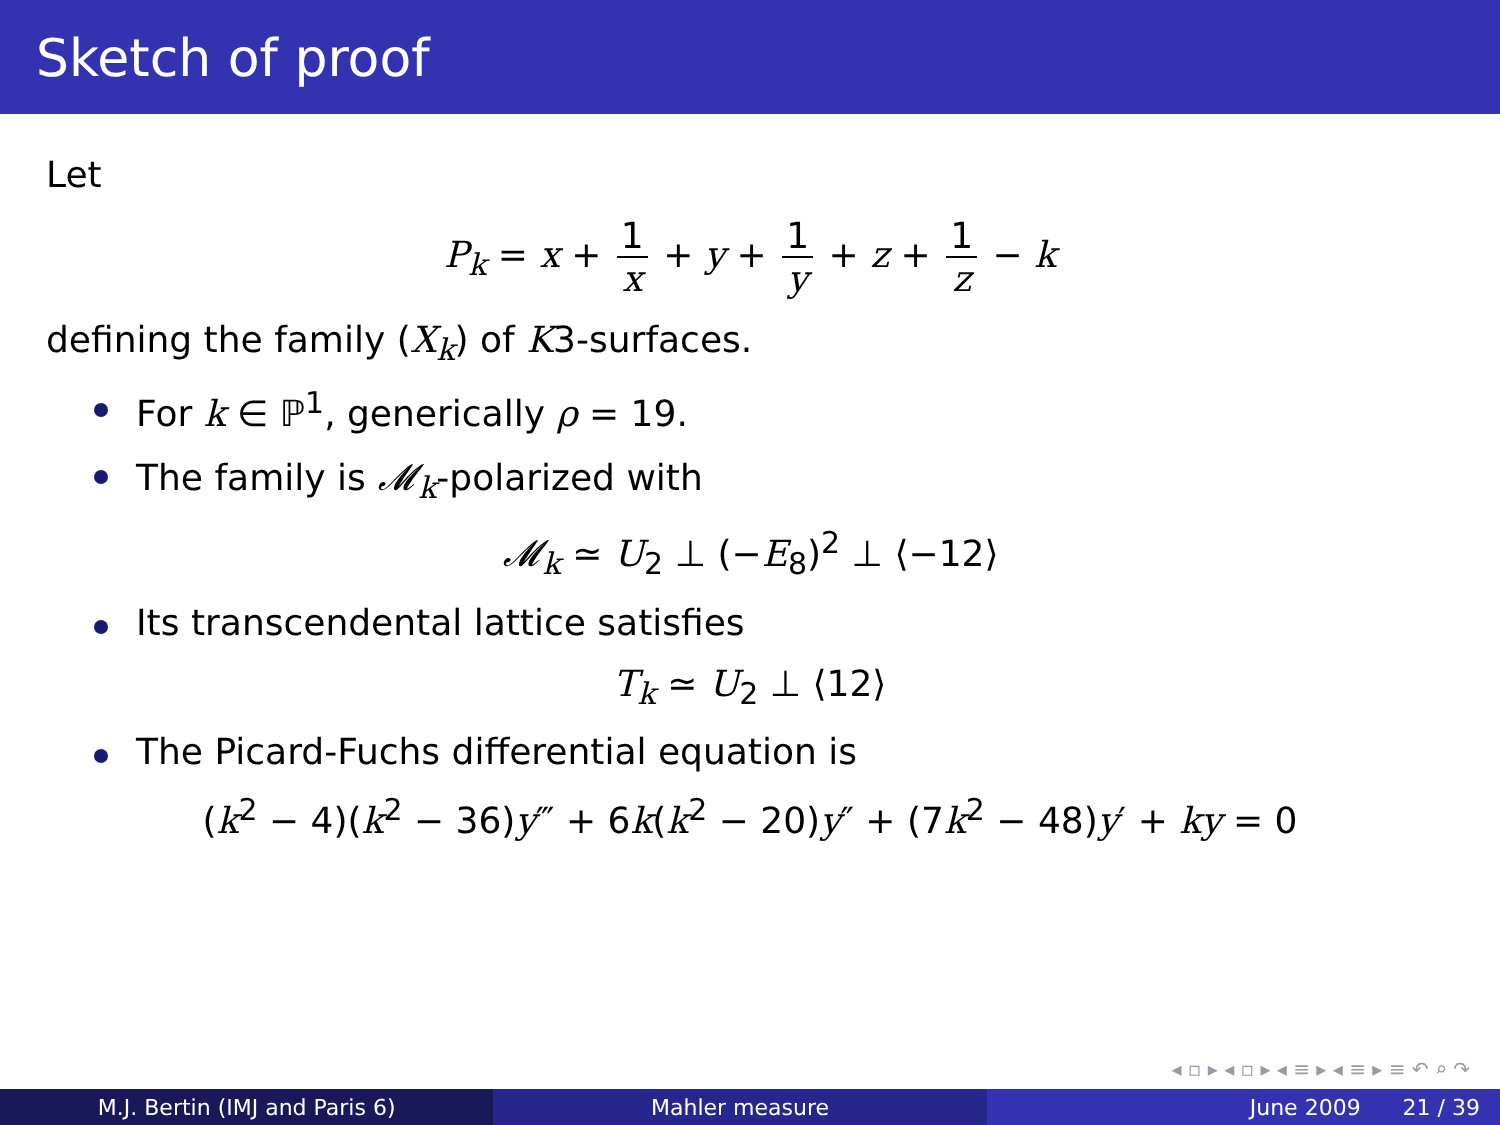Sketch of proof
Let
P<sub>k</sub> = x + 1 x + y + 1 y + z + 1 z − k
defining the family (X<sub>k</sub>) of K3-surfaces.
For k ∈ ℙ<sup>1</sup>, generically ρ = 19.
The family is 𝓜<sub>k</sub>-polarized with
𝓜<sub>k</sub> ≃ U<sub>2</sub> ⊥ (−E<sub>8</sub>)<sup>2</sup> ⊥ ⟨−12⟩
Its transcendental lattice satisfies
T<sub>k</sub> ≃ U<sub>2</sub> ⊥ ⟨12⟩
The Picard-Fuchs differential equation is
(k<sup>2</sup> − 4)(k<sup>2</sup> − 36)y‴ + 6k(k<sup>2</sup> − 20)y″ + (7k<sup>2</sup> − 48)y′ + ky = 0
◂ ▫ ▸ ◂ ▫ ▸ ◂ ≡ ▸ ◂ ≡ ▸ ≡ ↶ ⌕ ↷
M.J. Bertin (IMJ and Paris 6) Mahler measure June 2009 21 / 39